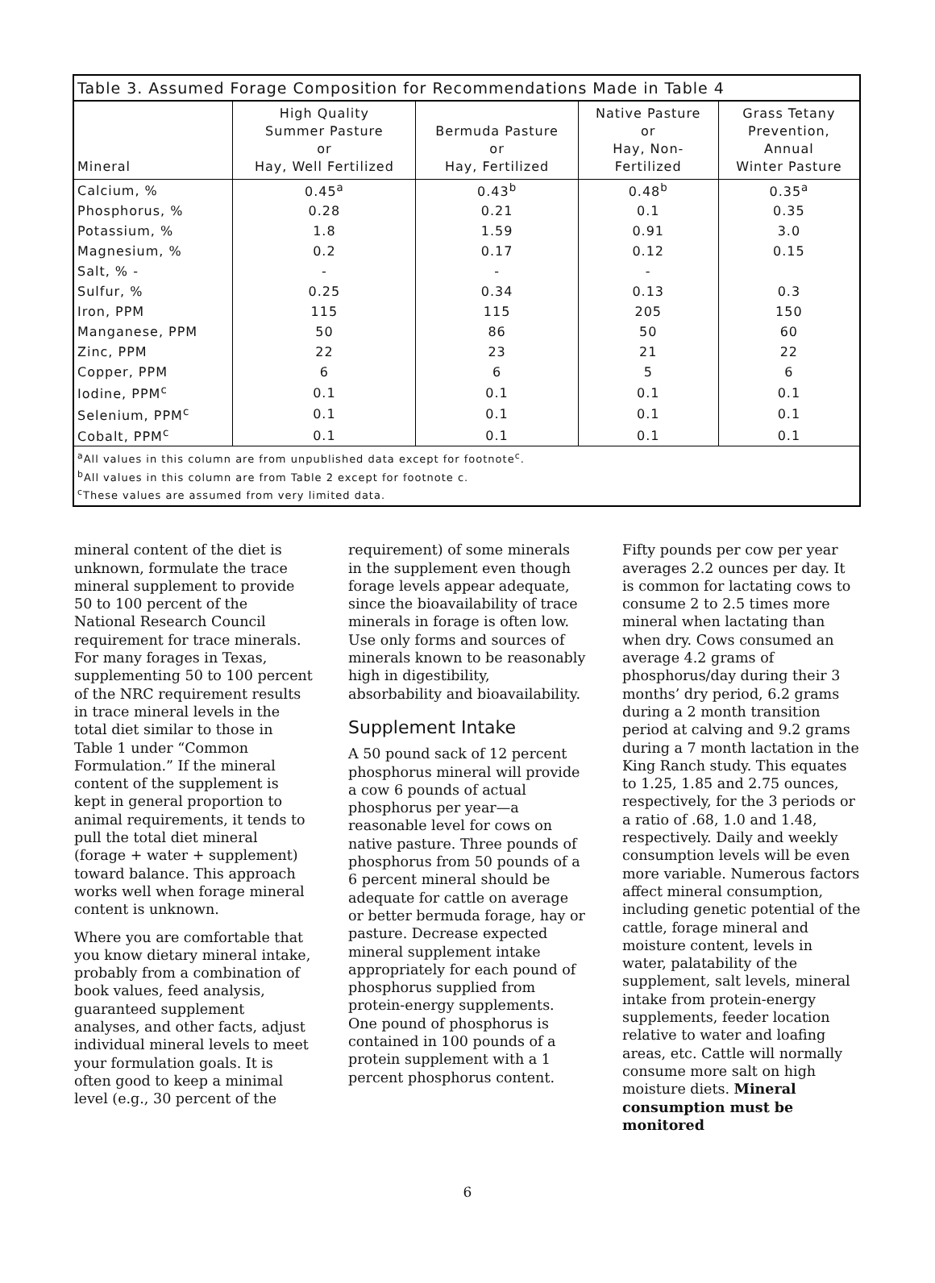Table 3. Assumed Forage Composition for Recommendations Made in Table 4
| Mineral | High Quality Summer Pasture or Hay, Well Fertilized | Bermuda Pasture or Hay, Fertilized | Native Pasture or Hay, Non- Fertilized | Grass Tetany Prevention, Annual Winter Pasture |
| --- | --- | --- | --- | --- |
| Calcium, % | 0.45<sup>a</sup> | 0.43<sup>b</sup> | 0.48<sup>b</sup> | 0.35<sup>a</sup> |
| Phosphorus, % | 0.28 | 0.21 | 0.1 | 0.35 |
| Potassium, % | 1.8 | 1.59 | 0.91 | 3.0 |
| Magnesium, % | 0.2 | 0.17 | 0.12 | 0.15 |
| Salt, % - | - | - | - | |
| Sulfur, % | 0.25 | 0.34 | 0.13 | 0.3 |
| Iron, PPM | 115 | 115 | 205 | 150 |
| Manganese, PPM | 50 | 86 | 50 | 60 |
| Zinc, PPM | 22 | 23 | 21 | 22 |
| Copper, PPM | 6 | 6 | 5 | 6 |
| Iodine, PPM<sup>c</sup> | 0.1 | 0.1 | 0.1 | 0.1 |
| Selenium, PPM<sup>c</sup> | 0.1 | 0.1 | 0.1 | 0.1 |
| Cobalt, PPM<sup>c</sup> | 0.1 | 0.1 | 0.1 | 0.1 |
| <sup>a</sup> All values in this column are from unpublished data except for footnote<sup>c</sup>. <sup>b</sup> All values in this column are from Table 2 except for footnote c. <sup>c</sup> These values are assumed from very limited data. | | | | |
mineral content of the diet is unknown, formulate the trace mineral supplement to provide 50 to 100 percent of the National Research Council requirement for trace minerals. For many forages in Texas, supplementing 50 to 100 percent of the NRC requirement results in trace mineral levels in the total diet similar to those in Table 1 under “Common Formulation.” If the mineral content of the supplement is kept in general proportion to animal requirements, it tends to pull the total diet mineral (forage + water + supplement) toward balance. This approach works well when forage mineral content is unknown.
Where you are comfortable that you know dietary mineral intake, probably from a combination of book values, feed analysis, guaranteed supplement analyses, and other facts, adjust individual mineral levels to meet your formulation goals. It is often good to keep a minimal level (e.g., 30 percent of the
requirement) of some minerals in the supplement even though forage levels appear adequate, since the bioavailability of trace minerals in forage is often low. Use only forms and sources of minerals known to be reasonably high in digestibility, absorbability and bioavailability.
Supplement Intake
A 50 pound sack of 12 percent phosphorus mineral will provide a cow 6 pounds of actual phosphorus per year—a reasonable level for cows on native pasture. Three pounds of phosphorus from 50 pounds of a 6 percent mineral should be adequate for cattle on average or better bermuda forage, hay or pasture. Decrease expected mineral supplement intake appropriately for each pound of phosphorus supplied from protein-energy supplements. One pound of phosphorus is contained in 100 pounds of a protein supplement with a 1 percent phosphorus content.
Fifty pounds per cow per year averages 2.2 ounces per day. It is common for lactating cows to consume 2 to 2.5 times more mineral when lactating than when dry. Cows consumed an average 4.2 grams of phosphorus/day during their 3 months’ dry period, 6.2 grams during a 2 month transition period at calving and 9.2 grams during a 7 month lactation in the King Ranch study. This equates to 1.25, 1.85 and 2.75 ounces, respectively, for the 3 periods or a ratio of .68, 1.0 and 1.48, respectively. Daily and weekly consumption levels will be even more variable. Numerous factors affect mineral consumption, including genetic potential of the cattle, forage mineral and moisture content, levels in water, palatability of the supplement, salt levels, mineral intake from protein-energy supplements, feeder location relative to water and loafing areas, etc. Cattle will normally consume more salt on high moisture diets. Mineral consumption must be monitored
6